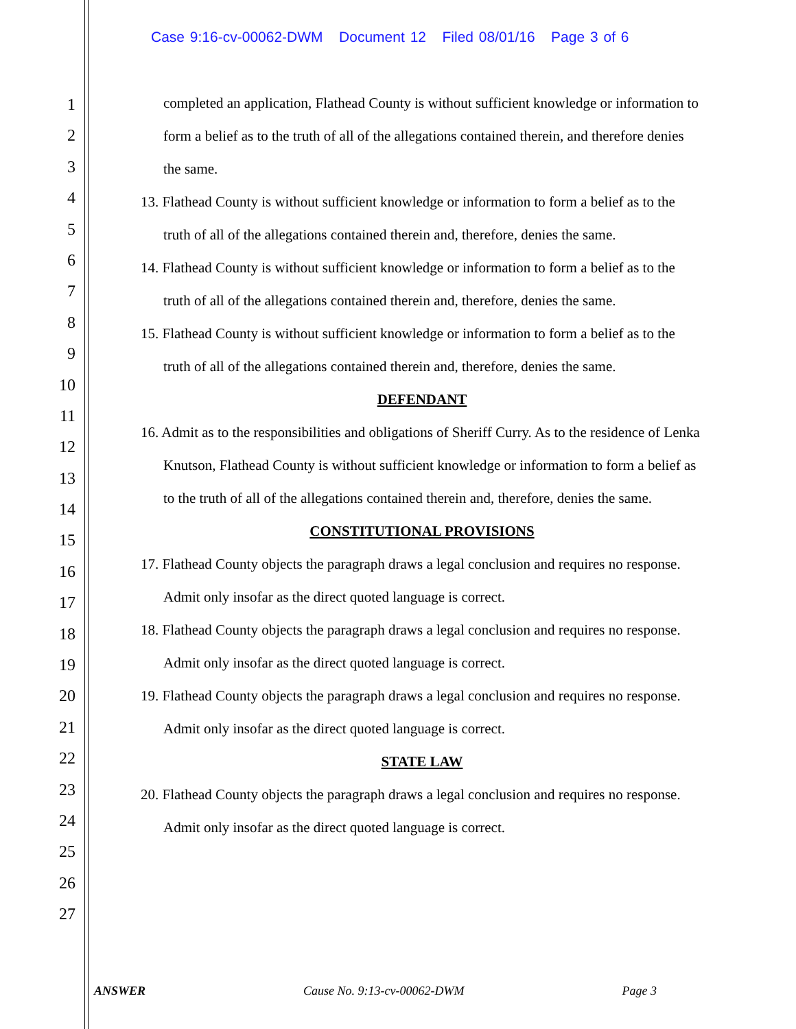Case 9:16-cv-00062-DWM Document 12 Filed 08/01/16 Page 3 of 6
1
2
3
4
5
6
7
8
9
10
11
12
13
14
15
16
17
18
19
20
21
22
23
24
25
26
27
completed an application, Flathead County is without sufficient knowledge or information to form a belief as to the truth of all of the allegations contained therein, and therefore denies the same.
13. Flathead County is without sufficient knowledge or information to form a belief as to the truth of all of the allegations contained therein and, therefore, denies the same.
14. Flathead County is without sufficient knowledge or information to form a belief as to the truth of all of the allegations contained therein and, therefore, denies the same.
15. Flathead County is without sufficient knowledge or information to form a belief as to the truth of all of the allegations contained therein and, therefore, denies the same.
DEFENDANT
16. Admit as to the responsibilities and obligations of Sheriff Curry. As to the residence of Lenka Knutson, Flathead County is without sufficient knowledge or information to form a belief as to the truth of all of the allegations contained therein and, therefore, denies the same.
CONSTITUTIONAL PROVISIONS
17. Flathead County objects the paragraph draws a legal conclusion and requires no response. Admit only insofar as the direct quoted language is correct.
18. Flathead County objects the paragraph draws a legal conclusion and requires no response. Admit only insofar as the direct quoted language is correct.
19. Flathead County objects the paragraph draws a legal conclusion and requires no response. Admit only insofar as the direct quoted language is correct.
STATE LAW
20. Flathead County objects the paragraph draws a legal conclusion and requires no response. Admit only insofar as the direct quoted language is correct.
ANSWER Cause No. 9:13-cv-00062-DWM Page 3